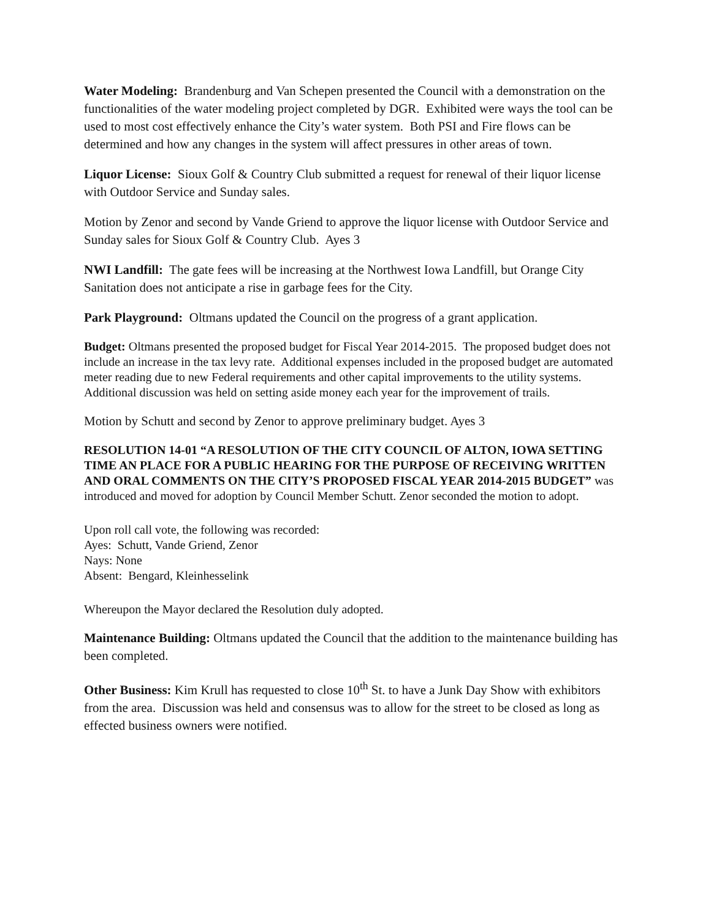Water Modeling: Brandenburg and Van Schepen presented the Council with a demonstration on the functionalities of the water modeling project completed by DGR. Exhibited were ways the tool can be used to most cost effectively enhance the City’s water system. Both PSI and Fire flows can be determined and how any changes in the system will affect pressures in other areas of town.
Liquor License: Sioux Golf & Country Club submitted a request for renewal of their liquor license with Outdoor Service and Sunday sales.
Motion by Zenor and second by Vande Griend to approve the liquor license with Outdoor Service and Sunday sales for Sioux Golf & Country Club. Ayes 3
NWI Landfill: The gate fees will be increasing at the Northwest Iowa Landfill, but Orange City Sanitation does not anticipate a rise in garbage fees for the City.
Park Playground: Oltmans updated the Council on the progress of a grant application.
Budget: Oltmans presented the proposed budget for Fiscal Year 2014-2015. The proposed budget does not include an increase in the tax levy rate. Additional expenses included in the proposed budget are automated meter reading due to new Federal requirements and other capital improvements to the utility systems. Additional discussion was held on setting aside money each year for the improvement of trails.
Motion by Schutt and second by Zenor to approve preliminary budget. Ayes 3
RESOLUTION 14-01 “A RESOLUTION OF THE CITY COUNCIL OF ALTON, IOWA SETTING TIME AN PLACE FOR A PUBLIC HEARING FOR THE PURPOSE OF RECEIVING WRITTEN AND ORAL COMMENTS ON THE CITY’S PROPOSED FISCAL YEAR 2014-2015 BUDGET” was introduced and moved for adoption by Council Member Schutt. Zenor seconded the motion to adopt.
Upon roll call vote, the following was recorded:
Ayes: Schutt, Vande Griend, Zenor
Nays: None
Absent: Bengard, Kleinhesselink
Whereupon the Mayor declared the Resolution duly adopted.
Maintenance Building: Oltmans updated the Council that the addition to the maintenance building has been completed.
Other Business: Kim Krull has requested to close 10<sup>th</sup> St. to have a Junk Day Show with exhibitors from the area. Discussion was held and consensus was to allow for the street to be closed as long as effected business owners were notified.